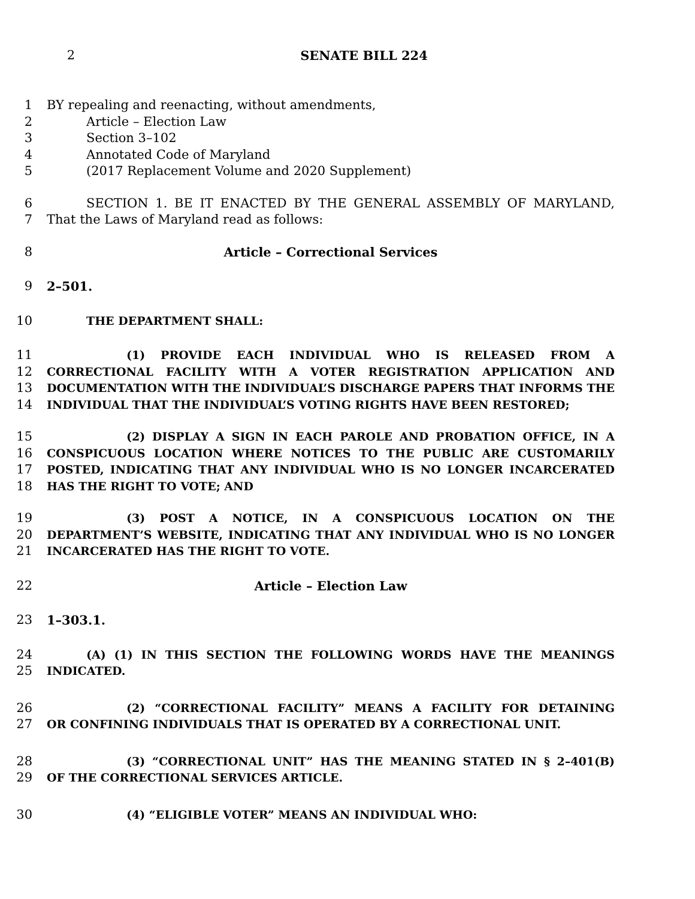2 SENATE BILL 224
1 BY repealing and reenacting, without amendments,
2 Article – Election Law
3 Section 3–102
4 Annotated Code of Maryland
5 (2017 Replacement Volume and 2020 Supplement)
6 SECTION 1. BE IT ENACTED BY THE GENERAL ASSEMBLY OF MARYLAND,
7 That the Laws of Maryland read as follows:
8 Article – Correctional Services
9 2–501.
10 THE DEPARTMENT SHALL:
11 (1) PROVIDE EACH INDIVIDUAL WHO IS RELEASED FROM A
12 CORRECTIONAL FACILITY WITH A VOTER REGISTRATION APPLICATION AND
13 DOCUMENTATION WITH THE INDIVIDUAL’S DISCHARGE PAPERS THAT INFORMS THE
14 INDIVIDUAL THAT THE INDIVIDUAL’S VOTING RIGHTS HAVE BEEN RESTORED;
15 (2) DISPLAY A SIGN IN EACH PAROLE AND PROBATION OFFICE, IN A
16 CONSPICUOUS LOCATION WHERE NOTICES TO THE PUBLIC ARE CUSTOMARILY
17 POSTED, INDICATING THAT ANY INDIVIDUAL WHO IS NO LONGER INCARCERATED
18 HAS THE RIGHT TO VOTE; AND
19 (3) POST A NOTICE, IN A CONSPICUOUS LOCATION ON THE
20 DEPARTMENT’S WEBSITE, INDICATING THAT ANY INDIVIDUAL WHO IS NO LONGER
21 INCARCERATED HAS THE RIGHT TO VOTE.
22 Article – Election Law
23 1–303.1.
24 (A) (1) IN THIS SECTION THE FOLLOWING WORDS HAVE THE MEANINGS
25 INDICATED.
26 (2) “CORRECTIONAL FACILITY” MEANS A FACILITY FOR DETAINING
27 OR CONFINING INDIVIDUALS THAT IS OPERATED BY A CORRECTIONAL UNIT.
28 (3) “CORRECTIONAL UNIT” HAS THE MEANING STATED IN § 2–401(B)
29 OF THE CORRECTIONAL SERVICES ARTICLE.
30 (4) “ELIGIBLE VOTER” MEANS AN INDIVIDUAL WHO: